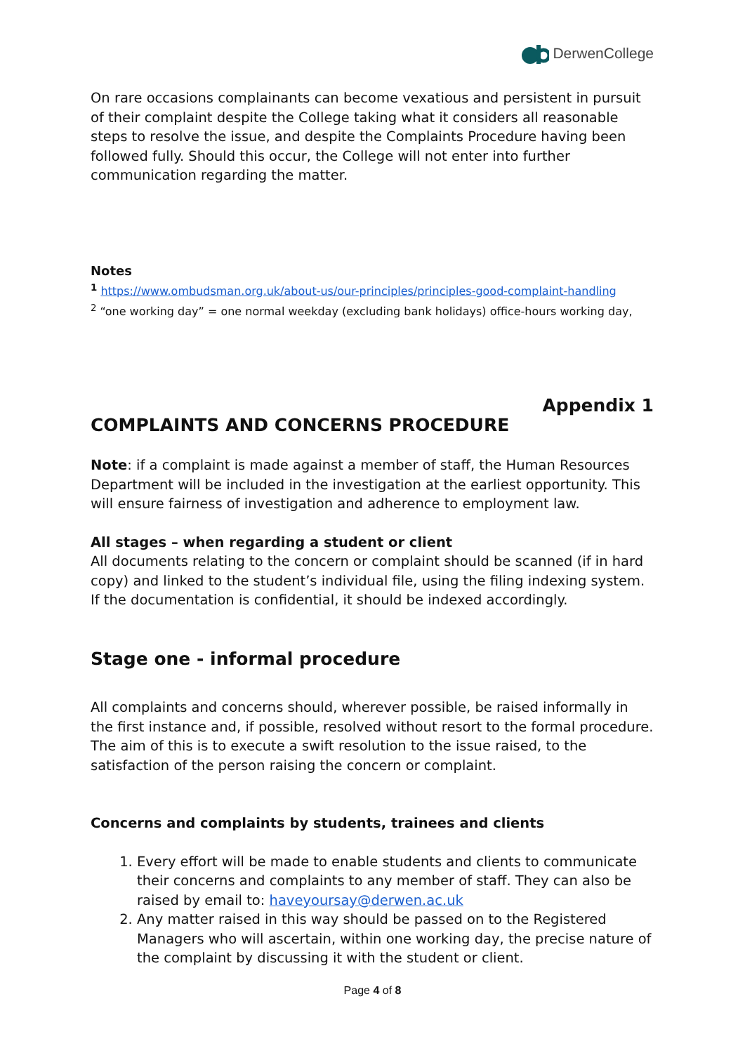DerwenCollege
On rare occasions complainants can become vexatious and persistent in pursuit of their complaint despite the College taking what it considers all reasonable steps to resolve the issue, and despite the Complaints Procedure having been followed fully. Should this occur, the College will not enter into further communication regarding the matter.
Notes
<sup>1</sup> https://www.ombudsman.org.uk/about-us/our-principles/principles-good-complaint-handling
<sup>2</sup> “one working day” = one normal weekday (excluding bank holidays) office-hours working day,
Appendix 1
COMPLAINTS AND CONCERNS PROCEDURE
Note: if a complaint is made against a member of staff, the Human Resources Department will be included in the investigation at the earliest opportunity. This will ensure fairness of investigation and adherence to employment law.
All stages – when regarding a student or client
All documents relating to the concern or complaint should be scanned (if in hard copy) and linked to the student’s individual file, using the filing indexing system. If the documentation is confidential, it should be indexed accordingly.
Stage one - informal procedure
All complaints and concerns should, wherever possible, be raised informally in the first instance and, if possible, resolved without resort to the formal procedure. The aim of this is to execute a swift resolution to the issue raised, to the satisfaction of the person raising the concern or complaint.
Concerns and complaints by students, trainees and clients
1. Every effort will be made to enable students and clients to communicate their concerns and complaints to any member of staff. They can also be raised by email to: haveyoursay@derwen.ac.uk
2. Any matter raised in this way should be passed on to the Registered Managers who will ascertain, within one working day, the precise nature of the complaint by discussing it with the student or client.
Page 4 of 8